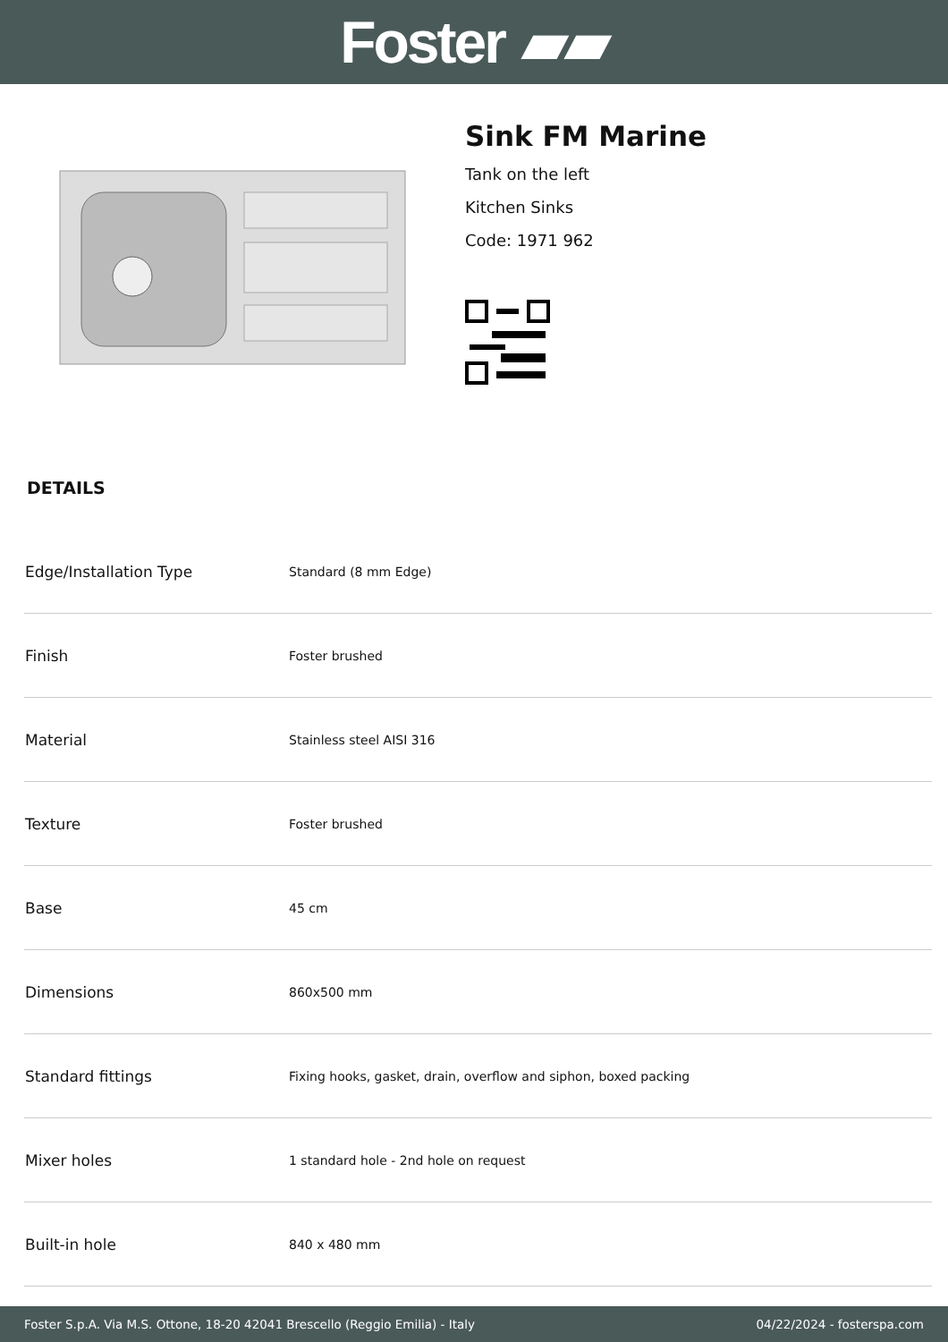Foster ▰▰
Sink FM Marine
Tank on the left
Kitchen Sinks
Code: 1971 962
DETAILS
| Edge/Installation Type | Standard (8 mm Edge) |
| Finish | Foster brushed |
| Material | Stainless steel AISI 316 |
| Texture | Foster brushed |
| Base | 45 cm |
| Dimensions | 860x500 mm |
| Standard fittings | Fixing hooks, gasket, drain, overflow and siphon, boxed packing |
| Mixer holes | 1 standard hole - 2nd hole on request |
| Built-in hole | 840 x 480 mm |
Foster S.p.A. Via M.S. Ottone, 18-20 42041 Brescello (Reggio Emilia) - Italy 04/22/2024 - fosterspa.com